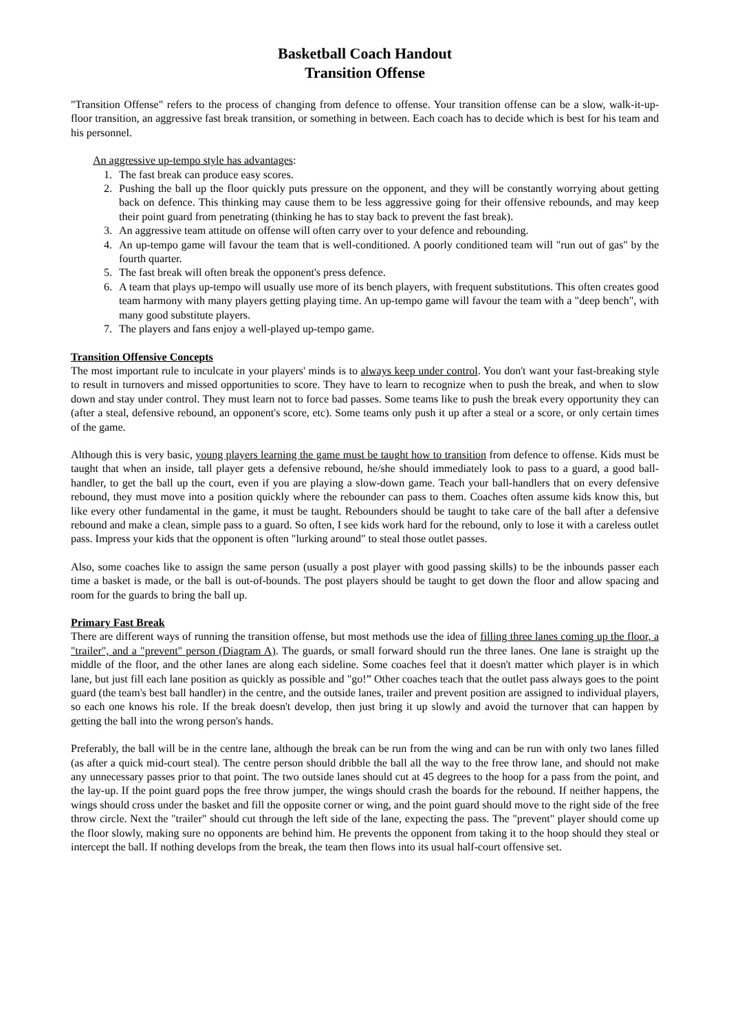Basketball Coach Handout
Transition Offense
"Transition Offense" refers to the process of changing from defence to offense. Your transition offense can be a slow, walk-it-up-floor transition, an aggressive fast break transition, or something in between. Each coach has to decide which is best for his team and his personnel.
An aggressive up-tempo style has advantages:
1. The fast break can produce easy scores.
2. Pushing the ball up the floor quickly puts pressure on the opponent, and they will be constantly worrying about getting back on defence. This thinking may cause them to be less aggressive going for their offensive rebounds, and may keep their point guard from penetrating (thinking he has to stay back to prevent the fast break).
3. An aggressive team attitude on offense will often carry over to your defence and rebounding.
4. An up-tempo game will favour the team that is well-conditioned. A poorly conditioned team will "run out of gas" by the fourth quarter.
5. The fast break will often break the opponent's press defence.
6. A team that plays up-tempo will usually use more of its bench players, with frequent substitutions. This often creates good team harmony with many players getting playing time. An up-tempo game will favour the team with a "deep bench", with many good substitute players.
7. The players and fans enjoy a well-played up-tempo game.
Transition Offensive Concepts
The most important rule to inculcate in your players' minds is to always keep under control. You don't want your fast-breaking style to result in turnovers and missed opportunities to score. They have to learn to recognize when to push the break, and when to slow down and stay under control. They must learn not to force bad passes. Some teams like to push the break every opportunity they can (after a steal, defensive rebound, an opponent's score, etc). Some teams only push it up after a steal or a score, or only certain times of the game.
Although this is very basic, young players learning the game must be taught how to transition from defence to offense. Kids must be taught that when an inside, tall player gets a defensive rebound, he/she should immediately look to pass to a guard, a good ball-handler, to get the ball up the court, even if you are playing a slow-down game. Teach your ball-handlers that on every defensive rebound, they must move into a position quickly where the rebounder can pass to them. Coaches often assume kids know this, but like every other fundamental in the game, it must be taught. Rebounders should be taught to take care of the ball after a defensive rebound and make a clean, simple pass to a guard. So often, I see kids work hard for the rebound, only to lose it with a careless outlet pass. Impress your kids that the opponent is often "lurking around" to steal those outlet passes.
Also, some coaches like to assign the same person (usually a post player with good passing skills) to be the inbounds passer each time a basket is made, or the ball is out-of-bounds. The post players should be taught to get down the floor and allow spacing and room for the guards to bring the ball up.
Primary Fast Break
There are different ways of running the transition offense, but most methods use the idea of filling three lanes coming up the floor, a "trailer", and a "prevent" person (Diagram A). The guards, or small forward should run the three lanes. One lane is straight up the middle of the floor, and the other lanes are along each sideline. Some coaches feel that it doesn't matter which player is in which lane, but just fill each lane position as quickly as possible and "go!” Other coaches teach that the outlet pass always goes to the point guard (the team's best ball handler) in the centre, and the outside lanes, trailer and prevent position are assigned to individual players, so each one knows his role. If the break doesn't develop, then just bring it up slowly and avoid the turnover that can happen by getting the ball into the wrong person's hands.
Preferably, the ball will be in the centre lane, although the break can be run from the wing and can be run with only two lanes filled (as after a quick mid-court steal). The centre person should dribble the ball all the way to the free throw lane, and should not make any unnecessary passes prior to that point. The two outside lanes should cut at 45 degrees to the hoop for a pass from the point, and the lay-up. If the point guard pops the free throw jumper, the wings should crash the boards for the rebound. If neither happens, the wings should cross under the basket and fill the opposite corner or wing, and the point guard should move to the right side of the free throw circle. Next the "trailer" should cut through the left side of the lane, expecting the pass. The "prevent" player should come up the floor slowly, making sure no opponents are behind him. He prevents the opponent from taking it to the hoop should they steal or intercept the ball. If nothing develops from the break, the team then flows into its usual half-court offensive set.